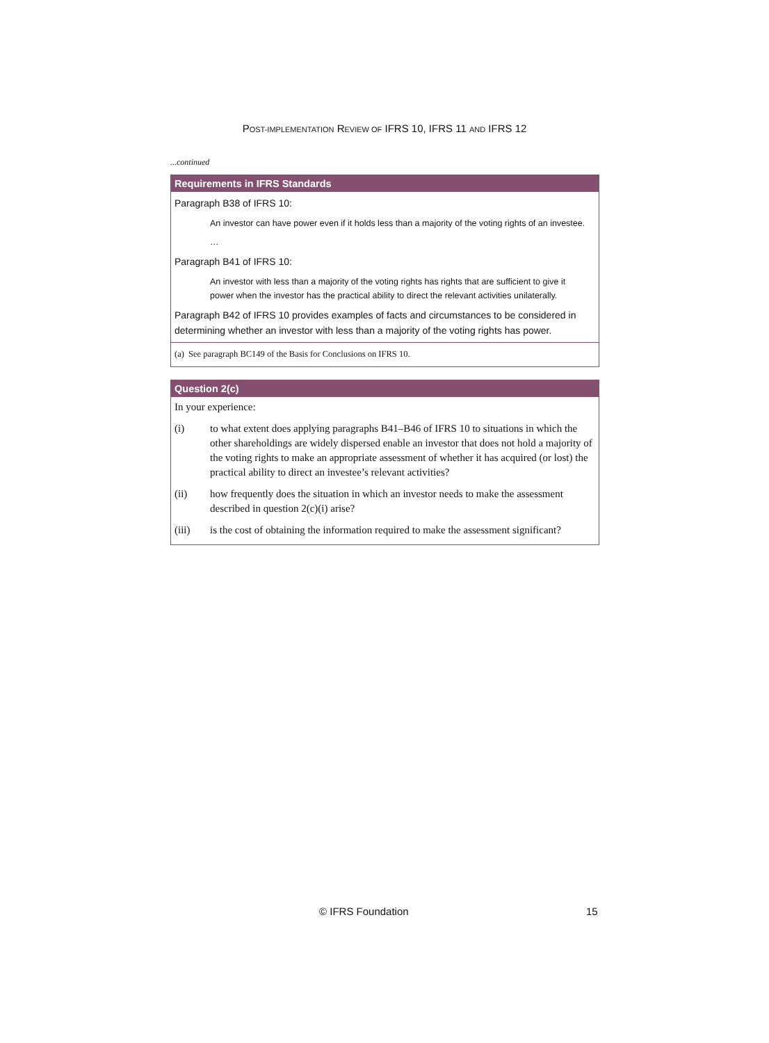POST-IMPLEMENTATION REVIEW OF IFRS 10, IFRS 11 AND IFRS 12
...continued
Requirements in IFRS Standards
Paragraph B38 of IFRS 10:
An investor can have power even if it holds less than a majority of the voting rights of an investee.
…
Paragraph B41 of IFRS 10:
An investor with less than a majority of the voting rights has rights that are sufficient to give it power when the investor has the practical ability to direct the relevant activities unilaterally.
Paragraph B42 of IFRS 10 provides examples of facts and circumstances to be considered in determining whether an investor with less than a majority of the voting rights has power.
(a) See paragraph BC149 of the Basis for Conclusions on IFRS 10.
Question 2(c)
In your experience:
(i) to what extent does applying paragraphs B41–B46 of IFRS 10 to situations in which the other shareholdings are widely dispersed enable an investor that does not hold a majority of the voting rights to make an appropriate assessment of whether it has acquired (or lost) the practical ability to direct an investee’s relevant activities?
(ii) how frequently does the situation in which an investor needs to make the assessment described in question 2(c)(i) arise?
(iii) is the cost of obtaining the information required to make the assessment significant?
© IFRS Foundation 15